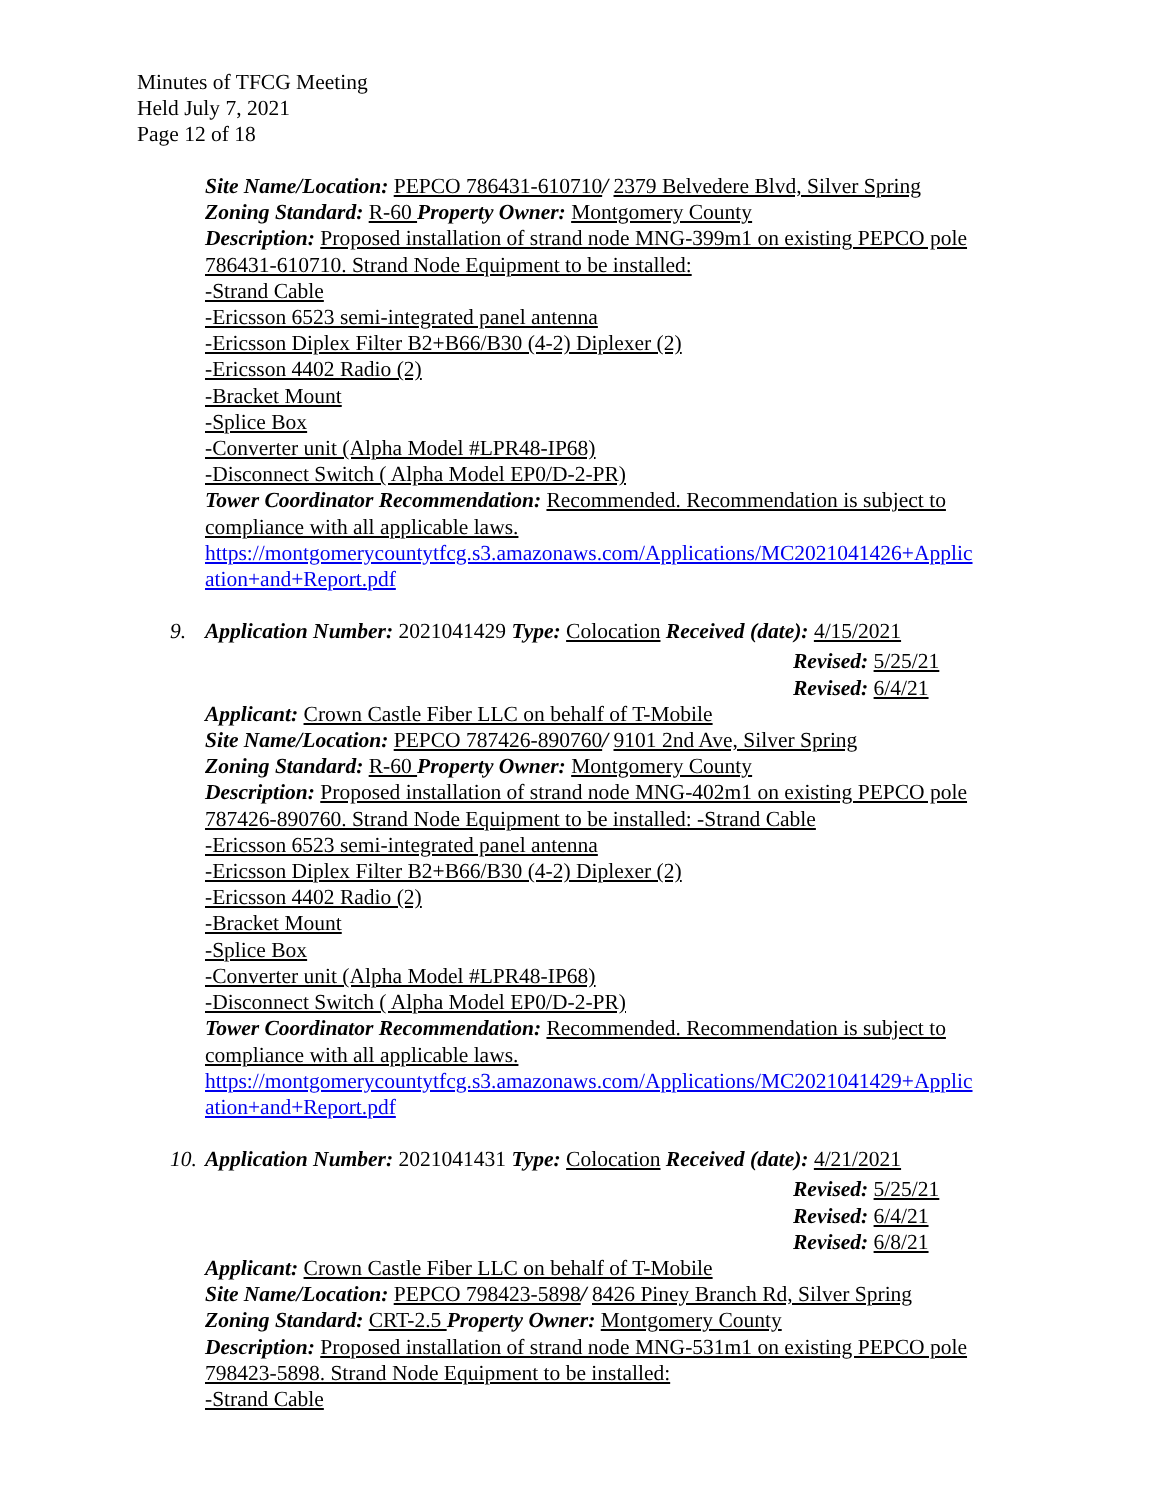Minutes of TFCG Meeting
Held July 7, 2021
Page 12 of 18
Site Name/Location: PEPCO 786431-610710/ 2379 Belvedere Blvd, Silver Spring
Zoning Standard: R-60 Property Owner: Montgomery County
Description: Proposed installation of strand node MNG-399m1 on existing PEPCO pole 786431-610710. Strand Node Equipment to be installed:
-Strand Cable
-Ericsson 6523 semi-integrated panel antenna
-Ericsson Diplex Filter B2+B66/B30 (4-2) Diplexer (2)
-Ericsson 4402 Radio (2)
-Bracket Mount
-Splice Box
-Converter unit (Alpha Model #LPR48-IP68)
-Disconnect Switch ( Alpha Model EP0/D-2-PR)
Tower Coordinator Recommendation: Recommended. Recommendation is subject to compliance with all applicable laws.
https://montgomerycountytfcg.s3.amazonaws.com/Applications/MC2021041426+Applic ation+and+Report.pdf
9.
Application Number: 2021041429 Type: Colocation Received (date): 4/15/2021
Revised: 5/25/21
Revised: 6/4/21
Applicant: Crown Castle Fiber LLC on behalf of T-Mobile
Site Name/Location: PEPCO 787426-890760/ 9101 2nd Ave, Silver Spring
Zoning Standard: R-60 Property Owner: Montgomery County
Description: Proposed installation of strand node MNG-402m1 on existing PEPCO pole 787426-890760. Strand Node Equipment to be installed: -Strand Cable
-Ericsson 6523 semi-integrated panel antenna
-Ericsson Diplex Filter B2+B66/B30 (4-2) Diplexer (2)
-Ericsson 4402 Radio (2)
-Bracket Mount
-Splice Box
-Converter unit (Alpha Model #LPR48-IP68)
-Disconnect Switch ( Alpha Model EP0/D-2-PR)
Tower Coordinator Recommendation: Recommended. Recommendation is subject to compliance with all applicable laws.
https://montgomerycountytfcg.s3.amazonaws.com/Applications/MC2021041429+Applic ation+and+Report.pdf
10.
Application Number: 2021041431 Type: Colocation Received (date): 4/21/2021
Revised: 5/25/21
Revised: 6/4/21
Revised: 6/8/21
Applicant: Crown Castle Fiber LLC on behalf of T-Mobile
Site Name/Location: PEPCO 798423-5898/ 8426 Piney Branch Rd, Silver Spring
Zoning Standard: CRT-2.5 Property Owner: Montgomery County
Description: Proposed installation of strand node MNG-531m1 on existing PEPCO pole 798423-5898. Strand Node Equipment to be installed:
-Strand Cable